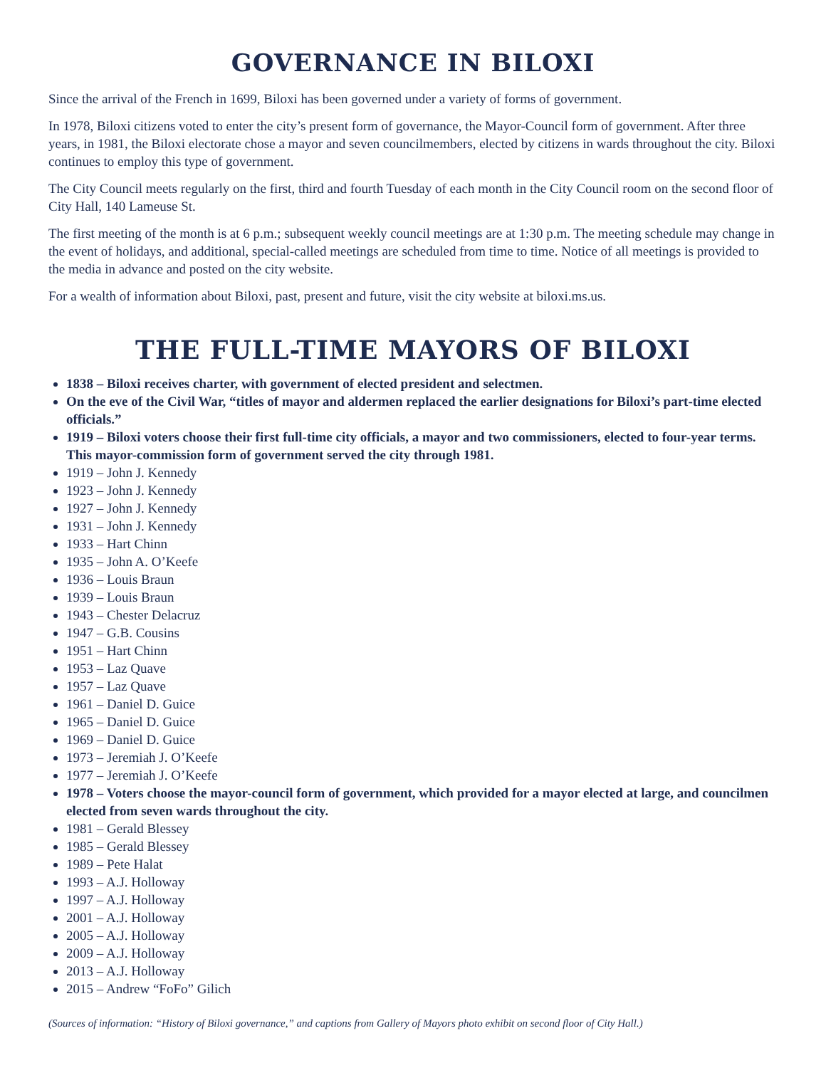GOVERNANCE IN BILOXI
Since the arrival of the French in 1699, Biloxi has been governed under a variety of forms of government.
In 1978, Biloxi citizens voted to enter the city’s present form of governance, the Mayor-Council form of government. After three years, in 1981, the Biloxi electorate chose a mayor and seven councilmembers, elected by citizens in wards throughout the city. Biloxi continues to employ this type of government.
The City Council meets regularly on the first, third and fourth Tuesday of each month in the City Council room on the second floor of City Hall, 140 Lameuse St.
The first meeting of the month is at 6 p.m.; subsequent weekly council meetings are at 1:30 p.m. The meeting schedule may change in the event of holidays, and additional, special-called meetings are scheduled from time to time. Notice of all meetings is provided to the media in advance and posted on the city website.
For a wealth of information about Biloxi, past, present and future, visit the city website at biloxi.ms.us.
THE FULL-TIME MAYORS OF BILOXI
1838 – Biloxi receives charter, with government of elected president and selectmen.
On the eve of the Civil War, “titles of mayor and aldermen replaced the earlier designations for Biloxi’s part-time elected officials.”
1919 – Biloxi voters choose their first full-time city officials, a mayor and two commissioners, elected to four-year terms. This mayor-commission form of government served the city through 1981.
1919 – John J. Kennedy
1923 – John J. Kennedy
1927 – John J. Kennedy
1931 – John J. Kennedy
1933 – Hart Chinn
1935 – John A. O’Keefe
1936 – Louis Braun
1939 – Louis Braun
1943 – Chester Delacruz
1947 – G.B. Cousins
1951 – Hart Chinn
1953 – Laz Quave
1957 – Laz Quave
1961 – Daniel D. Guice
1965 – Daniel D. Guice
1969 – Daniel D. Guice
1973 – Jeremiah J. O’Keefe
1977 – Jeremiah J. O’Keefe
1978 – Voters choose the mayor-council form of government, which provided for a mayor elected at large, and councilmen elected from seven wards throughout the city.
1981 – Gerald Blessey
1985 – Gerald Blessey
1989 – Pete Halat
1993 – A.J. Holloway
1997 – A.J. Holloway
2001 – A.J. Holloway
2005 – A.J. Holloway
2009 – A.J. Holloway
2013 – A.J. Holloway
2015 – Andrew “FoFo” Gilich
(Sources of information: “History of Biloxi governance,” and captions from Gallery of Mayors photo exhibit on second floor of City Hall.)